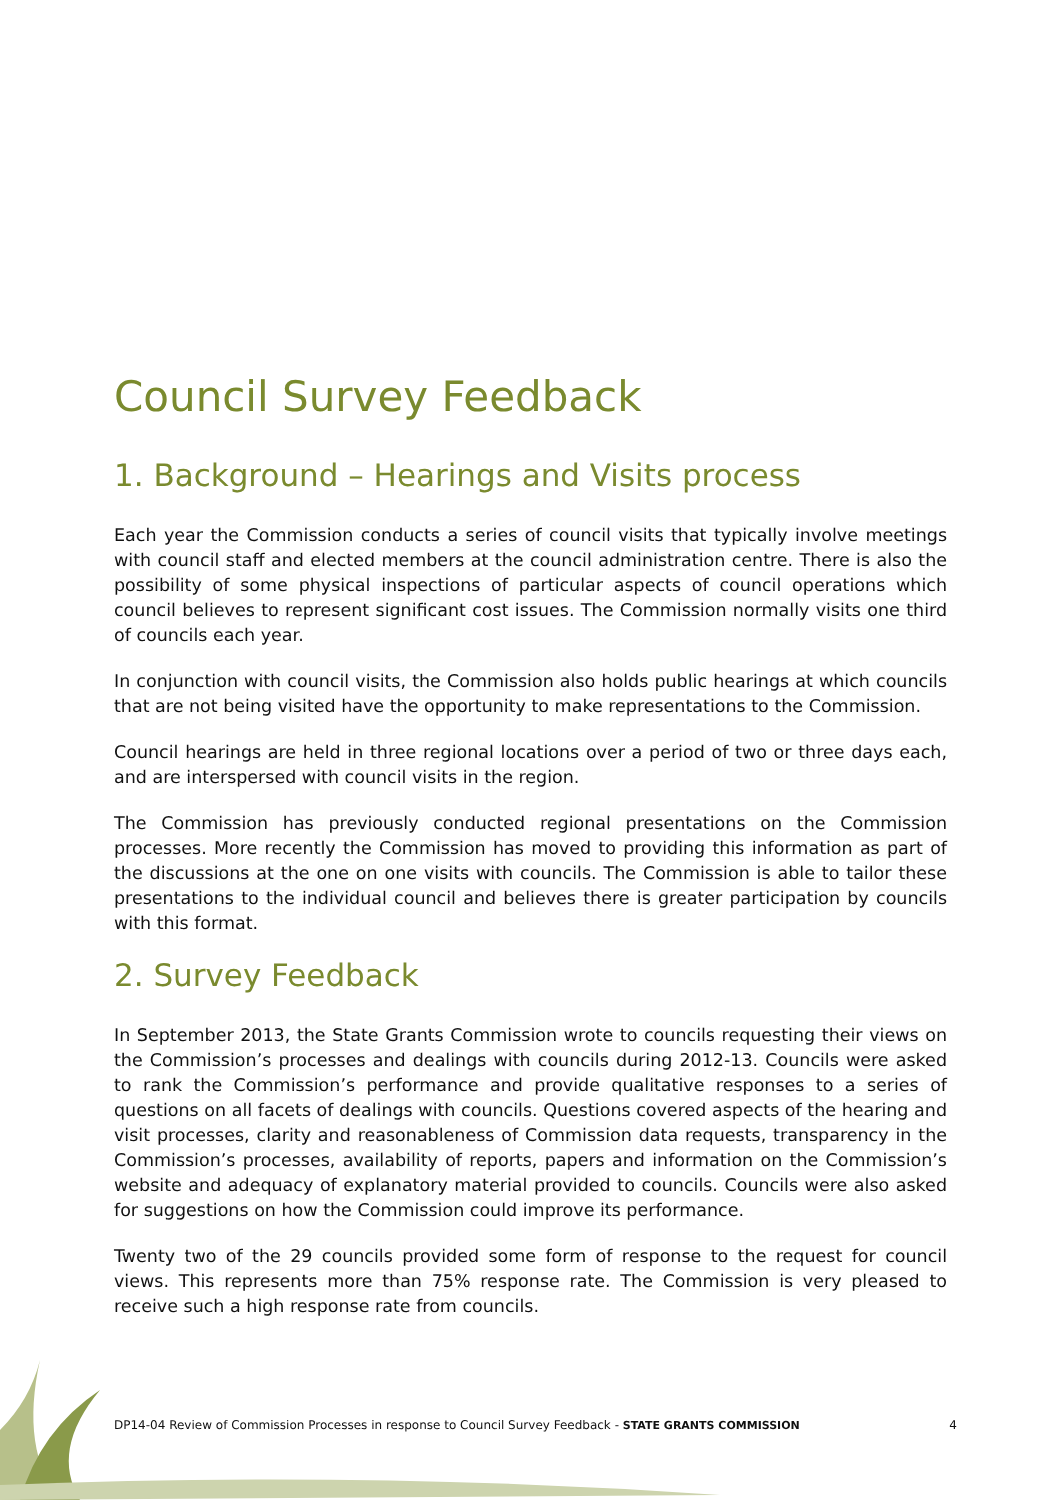Council Survey Feedback
1. Background – Hearings and Visits process
Each year the Commission conducts a series of council visits that typically involve meetings with council staff and elected members at the council administration centre. There is also the possibility of some physical inspections of particular aspects of council operations which council believes to represent significant cost issues. The Commission normally visits one third of councils each year.
In conjunction with council visits, the Commission also holds public hearings at which councils that are not being visited have the opportunity to make representations to the Commission.
Council hearings are held in three regional locations over a period of two or three days each, and are interspersed with council visits in the region.
The Commission has previously conducted regional presentations on the Commission processes. More recently the Commission has moved to providing this information as part of the discussions at the one on one visits with councils. The Commission is able to tailor these presentations to the individual council and believes there is greater participation by councils with this format.
2. Survey Feedback
In September 2013, the State Grants Commission wrote to councils requesting their views on the Commission’s processes and dealings with councils during 2012-13. Councils were asked to rank the Commission’s performance and provide qualitative responses to a series of questions on all facets of dealings with councils. Questions covered aspects of the hearing and visit processes, clarity and reasonableness of Commission data requests, transparency in the Commission’s processes, availability of reports, papers and information on the Commission’s website and adequacy of explanatory material provided to councils. Councils were also asked for suggestions on how the Commission could improve its performance.
Twenty two of the 29 councils provided some form of response to the request for council views. This represents more than 75% response rate. The Commission is very pleased to receive such a high response rate from councils.
DP14-04 Review of Commission Processes in response to Council Survey Feedback - STATE GRANTS COMMISSION 4